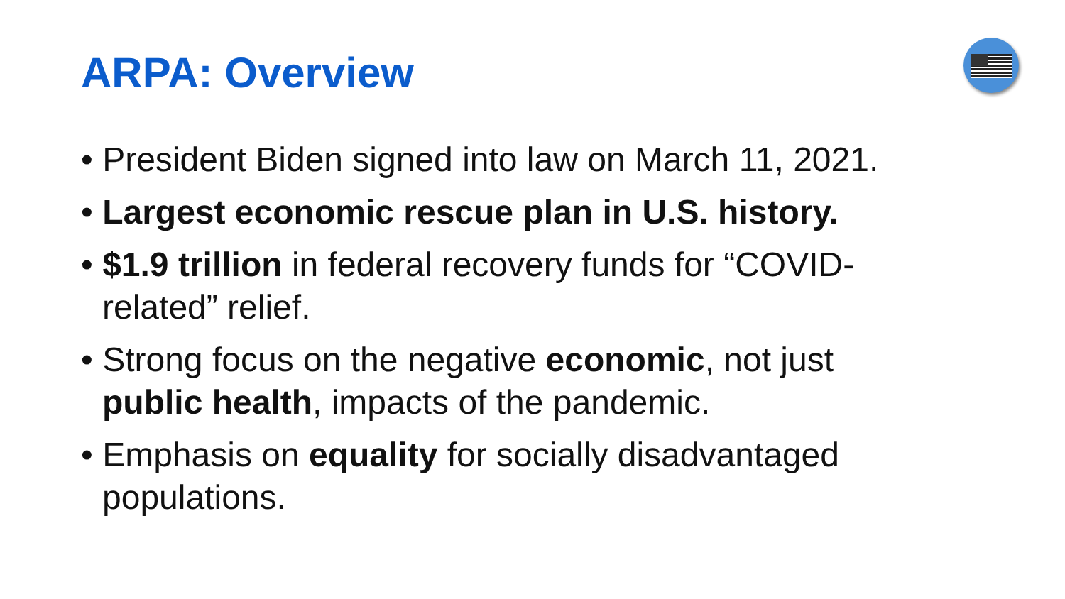ARPA: Overview
• President Biden signed into law on March 11, 2021.
• Largest economic rescue plan in U.S. history.
• $1.9 trillion in federal recovery funds for “COVID-related” relief.
• Strong focus on the negative economic, not just public health, impacts of the pandemic.
• Emphasis on equality for socially disadvantaged populations.